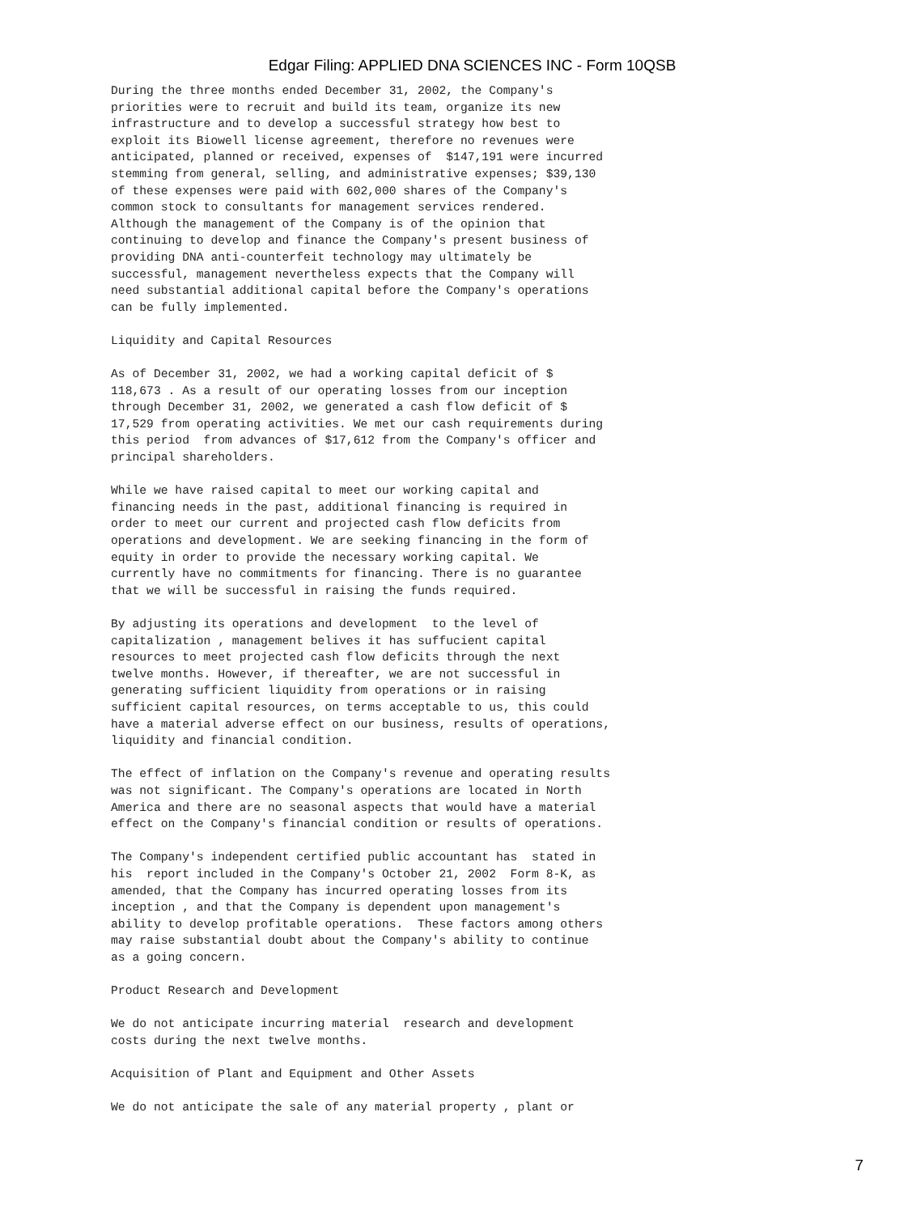Edgar Filing: APPLIED DNA SCIENCES INC - Form 10QSB
During the three months ended December 31, 2002, the Company's
priorities were to recruit and build its team, organize its new
infrastructure and to develop a successful strategy how best to
exploit its Biowell license agreement, therefore no revenues were
anticipated, planned or received, expenses of  $147,191 were incurred
stemming from general, selling, and administrative expenses; $39,130
of these expenses were paid with 602,000 shares of the Company's
common stock to consultants for management services rendered.
Although the management of the Company is of the opinion that
continuing to develop and finance the Company's present business of
providing DNA anti-counterfeit technology may ultimately be
successful, management nevertheless expects that the Company will
need substantial additional capital before the Company's operations
can be fully implemented.

Liquidity and Capital Resources

As of December 31, 2002, we had a working capital deficit of $
118,673 . As a result of our operating losses from our inception
through December 31, 2002, we generated a cash flow deficit of $
17,529 from operating activities. We met our cash requirements during
this period  from advances of $17,612 from the Company's officer and
principal shareholders.

While we have raised capital to meet our working capital and
financing needs in the past, additional financing is required in
order to meet our current and projected cash flow deficits from
operations and development. We are seeking financing in the form of
equity in order to provide the necessary working capital. We
currently have no commitments for financing. There is no guarantee
that we will be successful in raising the funds required.

By adjusting its operations and development  to the level of
capitalization , management belives it has suffucient capital
resources to meet projected cash flow deficits through the next
twelve months. However, if thereafter, we are not successful in
generating sufficient liquidity from operations or in raising
sufficient capital resources, on terms acceptable to us, this could
have a material adverse effect on our business, results of operations,
liquidity and financial condition.

The effect of inflation on the Company's revenue and operating results
was not significant. The Company's operations are located in North
America and there are no seasonal aspects that would have a material
effect on the Company's financial condition or results of operations.

The Company's independent certified public accountant has  stated in
his  report included in the Company's October 21, 2002  Form 8-K, as
amended, that the Company has incurred operating losses from its
inception , and that the Company is dependent upon management's
ability to develop profitable operations.  These factors among others
may raise substantial doubt about the Company's ability to continue
as a going concern.

Product Research and Development

We do not anticipate incurring material  research and development
costs during the next twelve months.

Acquisition of Plant and Equipment and Other Assets

We do not anticipate the sale of any material property , plant or
7